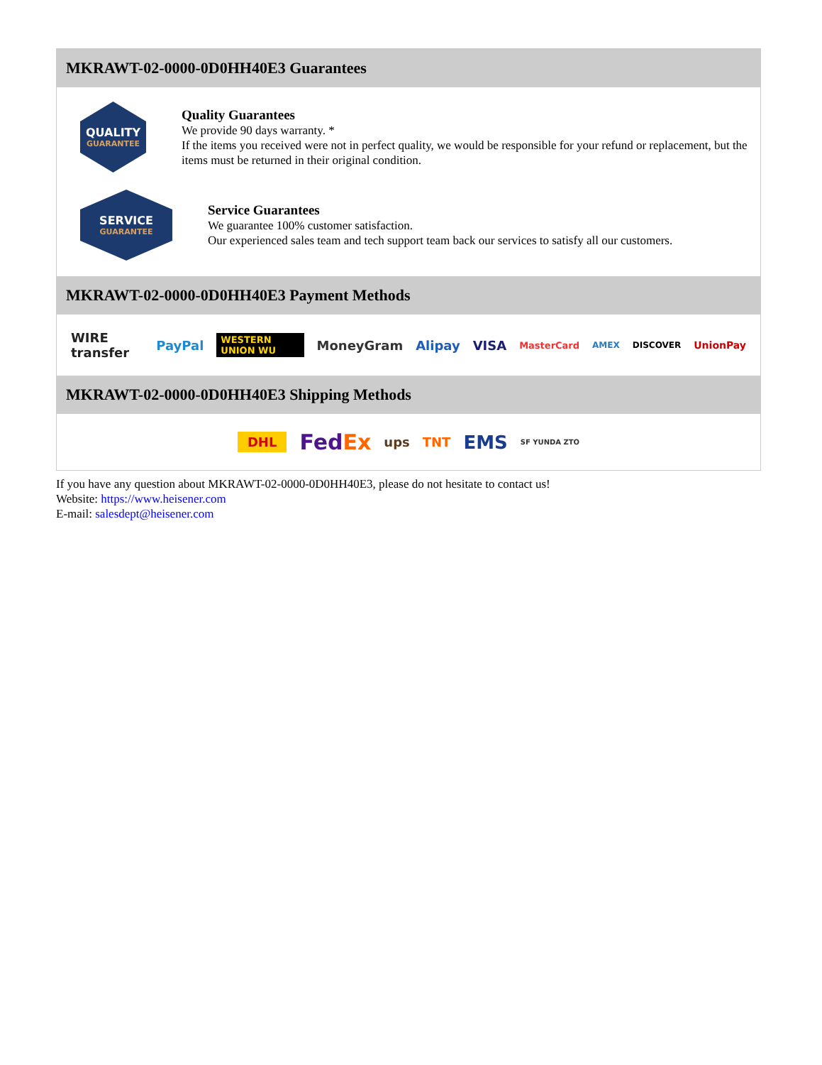MKRAWT-02-0000-0D0HH40E3 Guarantees
QUALITY
GUARANTEE
Quality Guarantees
We provide 90 days warranty. *
If the items you received were not in perfect quality, we would be responsible for your refund or replacement, but the items must be returned in their original condition.
SERVICE
GUARANTEE
Service Guarantees
We guarantee 100% customer satisfaction.
Our experienced sales team and tech support team back our services to satisfy all our customers.
MKRAWT-02-0000-0D0HH40E3 Payment Methods
WIRE transfer PayPal WESTERN UNION WU MoneyGram Alipay VISA MasterCard AMEX DISCOVER UnionPay
MKRAWT-02-0000-0D0HH40E3 Shipping Methods
DHL FedEx ups TNT EMS SF YUNDA ZTO
If you have any question about MKRAWT-02-0000-0D0HH40E3, please do not hesitate to contact us!
Website: https://www.heisener.com
E-mail: salesdept@heisener.com